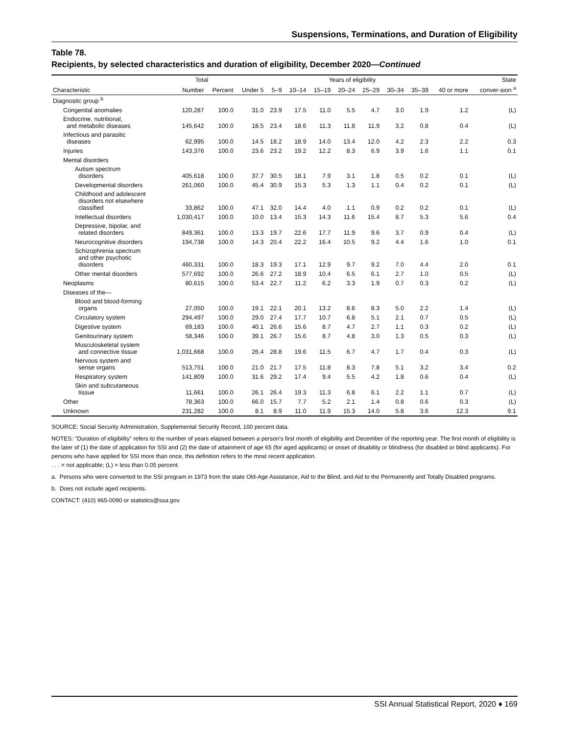Suspensions, Terminations, and Duration of Eligibility
Table 78.
Recipients, by selected characteristics and duration of eligibility, December 2020—Continued
| | Total | | Years of eligibility | | | | | | | | | State |
| --- | --- | --- | --- | --- | --- | --- | --- | --- | --- | --- | --- | --- |
| Characteristic | Number | Percent | Under 5 | 5–9 | 10–14 | 15–19 | 20–24 | 25–29 | 30–34 | 35–39 | 40 or more | conver-sion <sup>a</sup> |
| Diagnostic group <sup>b</sup> | | | | | | | | | | | | |
| Congenital anomalies | 120,287 | 100.0 | 31.0 | 23.9 | 17.5 | 11.0 | 5.5 | 4.7 | 3.0 | 1.9 | 1.2 | (L) |
| Endocrine, nutritional, and metabolic diseases | 145,642 | 100.0 | 18.5 | 23.4 | 18.6 | 11.3 | 11.8 | 11.9 | 3.2 | 0.8 | 0.4 | (L) |
| Infectious and parasitic diseases | 62,995 | 100.0 | 14.5 | 18.2 | 18.9 | 14.0 | 13.4 | 12.0 | 4.2 | 2.3 | 2.2 | 0.3 |
| Injuries | 143,376 | 100.0 | 23.6 | 23.2 | 19.2 | 12.2 | 8.3 | 6.9 | 3.9 | 1.6 | 1.1 | 0.1 |
| Mental disorders | | | | | | | | | | | | |
| Autism spectrum disorders | 405,618 | 100.0 | 37.7 | 30.5 | 18.1 | 7.9 | 3.1 | 1.8 | 0.5 | 0.2 | 0.1 | (L) |
| Developmental disorders | 261,060 | 100.0 | 45.4 | 30.9 | 15.3 | 5.3 | 1.3 | 1.1 | 0.4 | 0.2 | 0.1 | (L) |
| Childhood and adolescent disorders not elsewhere classified | 33,862 | 100.0 | 47.1 | 32.0 | 14.4 | 4.0 | 1.1 | 0.9 | 0.2 | 0.2 | 0.1 | (L) |
| Intellectual disorders | 1,030,417 | 100.0 | 10.0 | 13.4 | 15.3 | 14.3 | 11.6 | 15.4 | 8.7 | 5.3 | 5.6 | 0.4 |
| Depressive, bipolar, and related disorders | 849,361 | 100.0 | 13.3 | 19.7 | 22.6 | 17.7 | 11.9 | 9.6 | 3.7 | 0.9 | 0.4 | (L) |
| Neurocognitive disorders | 194,738 | 100.0 | 14.3 | 20.4 | 22.2 | 16.4 | 10.5 | 9.2 | 4.4 | 1.6 | 1.0 | 0.1 |
| Schizophrenia spectrum and other psychotic disorders | 460,331 | 100.0 | 18.3 | 19.3 | 17.1 | 12.9 | 9.7 | 9.2 | 7.0 | 4.4 | 2.0 | 0.1 |
| Other mental disorders | 577,692 | 100.0 | 26.6 | 27.2 | 18.9 | 10.4 | 6.5 | 6.1 | 2.7 | 1.0 | 0.5 | (L) |
| Neoplasms | 80,615 | 100.0 | 53.4 | 22.7 | 11.2 | 6.2 | 3.3 | 1.9 | 0.7 | 0.3 | 0.2 | (L) |
| Diseases of the— | | | | | | | | | | | | |
| Blood and blood-forming organs | 27,050 | 100.0 | 19.1 | 22.1 | 20.1 | 13.2 | 8.6 | 8.3 | 5.0 | 2.2 | 1.4 | (L) |
| Circulatory system | 294,497 | 100.0 | 29.0 | 27.4 | 17.7 | 10.7 | 6.8 | 5.1 | 2.1 | 0.7 | 0.5 | (L) |
| Digestive system | 69,183 | 100.0 | 40.1 | 26.6 | 15.6 | 8.7 | 4.7 | 2.7 | 1.1 | 0.3 | 0.2 | (L) |
| Genitourinary system | 58,346 | 100.0 | 39.1 | 26.7 | 15.6 | 8.7 | 4.8 | 3.0 | 1.3 | 0.5 | 0.3 | (L) |
| Musculoskeletal system and connective tissue | 1,031,668 | 100.0 | 26.4 | 28.8 | 19.6 | 11.5 | 6.7 | 4.7 | 1.7 | 0.4 | 0.3 | (L) |
| Nervous system and sense organs | 513,751 | 100.0 | 21.0 | 21.7 | 17.5 | 11.8 | 8.3 | 7.8 | 5.1 | 3.2 | 3.4 | 0.2 |
| Respiratory system | 141,809 | 100.0 | 31.6 | 29.2 | 17.4 | 9.4 | 5.5 | 4.2 | 1.8 | 0.6 | 0.4 | (L) |
| Skin and subcutaneous tissue | 11,661 | 100.0 | 26.1 | 26.4 | 19.3 | 11.3 | 6.8 | 6.1 | 2.2 | 1.1 | 0.7 | (L) |
| Other | 78,363 | 100.0 | 66.0 | 15.7 | 7.7 | 5.2 | 2.1 | 1.4 | 0.8 | 0.6 | 0.3 | (L) |
| Unknown | 231,282 | 100.0 | 8.1 | 8.9 | 11.0 | 11.9 | 15.3 | 14.0 | 5.8 | 3.6 | 12.3 | 9.1 |
SOURCE: Social Security Administration, Supplemental Security Record, 100 percent data.
NOTES: "Duration of eligibility" refers to the number of years elapsed between a person's first month of eligibility and December of the reporting year. The first month of eligibility is the later of (1) the date of application for SSI and (2) the date of attainment of age 65 (for aged applicants) or onset of disability or blindness (for disabled or blind applicants). For persons who have applied for SSI more than once, this definition refers to the most recent application.
. . . = not applicable; (L) = less than 0.05 percent.
a. Persons who were converted to the SSI program in 1973 from the state Old-Age Assistance, Aid to the Blind, and Aid to the Permanently and Totally Disabled programs.
b. Does not include aged recipients.
CONTACT: (410) 965-0090 or statistics@ssa.gov.
SSI Annual Statistical Report, 2020 ♦ 169